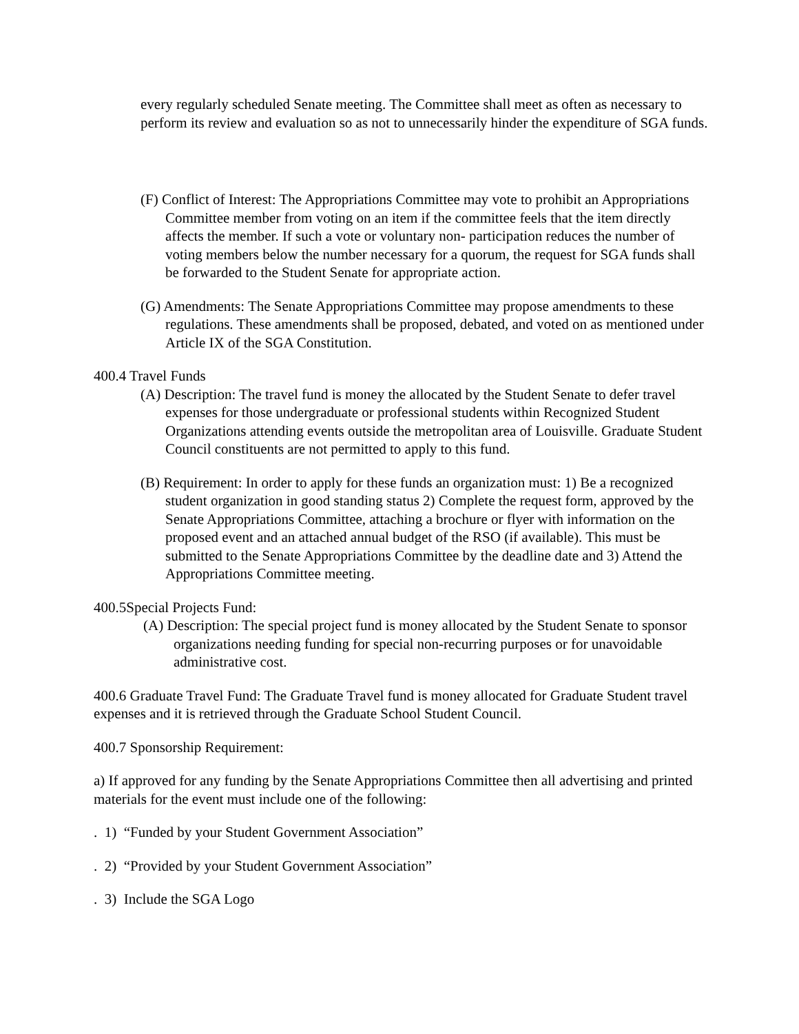every regularly scheduled Senate meeting. The Committee shall meet as often as necessary to perform its review and evaluation so as not to unnecessarily hinder the expenditure of SGA funds.
(F) Conflict of Interest: The Appropriations Committee may vote to prohibit an Appropriations Committee member from voting on an item if the committee feels that the item directly affects the member. If such a vote or voluntary non- participation reduces the number of voting members below the number necessary for a quorum, the request for SGA funds shall be forwarded to the Student Senate for appropriate action.
(G) Amendments: The Senate Appropriations Committee may propose amendments to these regulations. These amendments shall be proposed, debated, and voted on as mentioned under Article IX of the SGA Constitution.
400.4 Travel Funds
(A) Description: The travel fund is money the allocated by the Student Senate to defer travel expenses for those undergraduate or professional students within Recognized Student Organizations attending events outside the metropolitan area of Louisville. Graduate Student Council constituents are not permitted to apply to this fund.
(B) Requirement: In order to apply for these funds an organization must: 1) Be a recognized student organization in good standing status 2) Complete the request form, approved by the Senate Appropriations Committee, attaching a brochure or flyer with information on the proposed event and an attached annual budget of the RSO (if available). This must be submitted to the Senate Appropriations Committee by the deadline date and 3) Attend the Appropriations Committee meeting.
400.5Special Projects Fund:
(A) Description: The special project fund is money allocated by the Student Senate to sponsor organizations needing funding for special non-recurring purposes or for unavoidable administrative cost.
400.6 Graduate Travel Fund: The Graduate Travel fund is money allocated for Graduate Student travel expenses and it is retrieved through the Graduate School Student Council.
400.7 Sponsorship Requirement:
a) If approved for any funding by the Senate Appropriations Committee then all advertising and printed materials for the event must include one of the following:
. 1) “Funded by your Student Government Association”
. 2) “Provided by your Student Government Association”
. 3) Include the SGA Logo